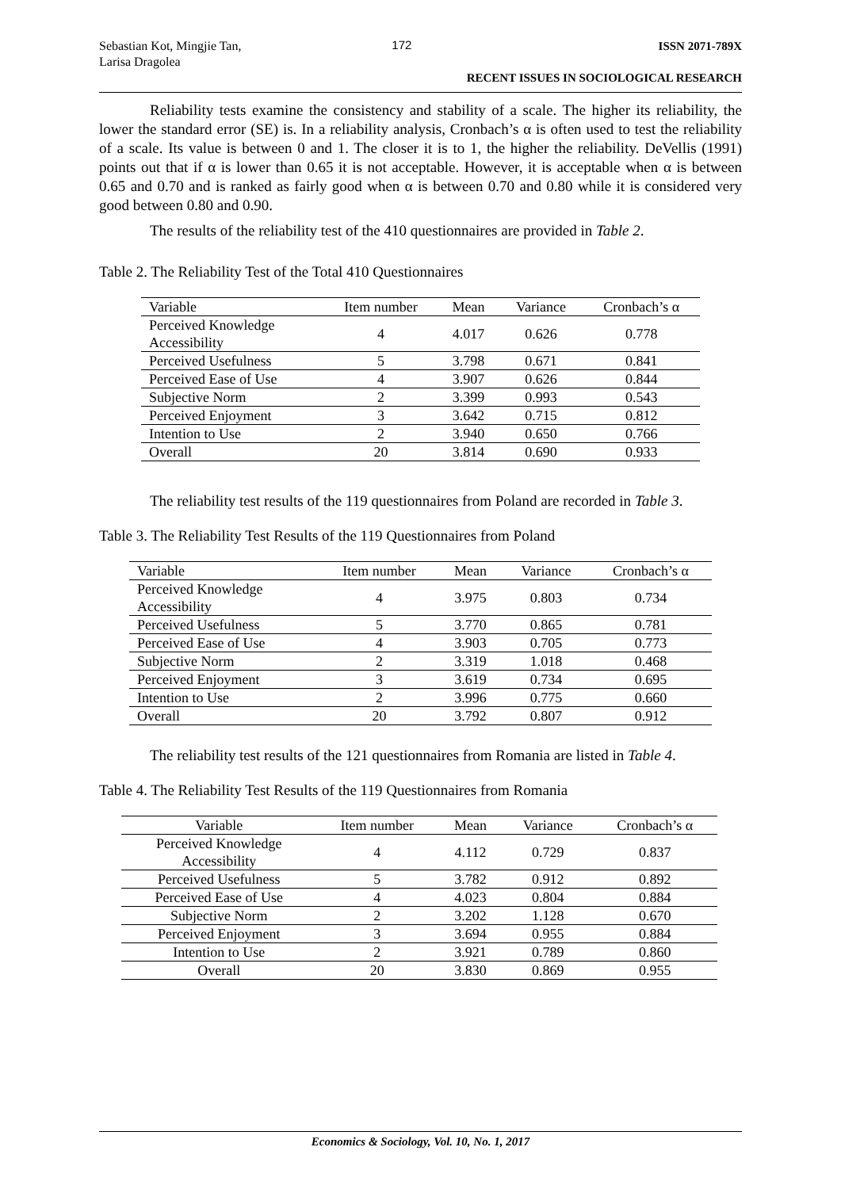Sebastian Kot, Mingjie Tan,
Larisa Dragolea
172
ISSN 2071-789X
RECENT ISSUES IN SOCIOLOGICAL RESEARCH
Reliability tests examine the consistency and stability of a scale. The higher its reliability, the lower the standard error (SE) is. In a reliability analysis, Cronbach’s α is often used to test the reliability of a scale. Its value is between 0 and 1. The closer it is to 1, the higher the reliability. DeVellis (1991) points out that if α is lower than 0.65 it is not acceptable. However, it is acceptable when α is between 0.65 and 0.70 and is ranked as fairly good when α is between 0.70 and 0.80 while it is considered very good between 0.80 and 0.90.
The results of the reliability test of the 410 questionnaires are provided in Table 2.
Table 2. The Reliability Test of the Total 410 Questionnaires
| Variable | Item number | Mean | Variance | Cronbach’s α |
| --- | --- | --- | --- | --- |
| Perceived Knowledge Accessibility | 4 | 4.017 | 0.626 | 0.778 |
| Perceived Usefulness | 5 | 3.798 | 0.671 | 0.841 |
| Perceived Ease of Use | 4 | 3.907 | 0.626 | 0.844 |
| Subjective Norm | 2 | 3.399 | 0.993 | 0.543 |
| Perceived Enjoyment | 3 | 3.642 | 0.715 | 0.812 |
| Intention to Use | 2 | 3.940 | 0.650 | 0.766 |
| Overall | 20 | 3.814 | 0.690 | 0.933 |
The reliability test results of the 119 questionnaires from Poland are recorded in Table 3.
Table 3. The Reliability Test Results of the 119 Questionnaires from Poland
| Variable | Item number | Mean | Variance | Cronbach’s α |
| --- | --- | --- | --- | --- |
| Perceived Knowledge Accessibility | 4 | 3.975 | 0.803 | 0.734 |
| Perceived Usefulness | 5 | 3.770 | 0.865 | 0.781 |
| Perceived Ease of Use | 4 | 3.903 | 0.705 | 0.773 |
| Subjective Norm | 2 | 3.319 | 1.018 | 0.468 |
| Perceived Enjoyment | 3 | 3.619 | 0.734 | 0.695 |
| Intention to Use | 2 | 3.996 | 0.775 | 0.660 |
| Overall | 20 | 3.792 | 0.807 | 0.912 |
The reliability test results of the 121 questionnaires from Romania are listed in Table 4.
Table 4. The Reliability Test Results of the 119 Questionnaires from Romania
| Variable | Item number | Mean | Variance | Cronbach’s α |
| --- | --- | --- | --- | --- |
| Perceived Knowledge Accessibility | 4 | 4.112 | 0.729 | 0.837 |
| Perceived Usefulness | 5 | 3.782 | 0.912 | 0.892 |
| Perceived Ease of Use | 4 | 4.023 | 0.804 | 0.884 |
| Subjective Norm | 2 | 3.202 | 1.128 | 0.670 |
| Perceived Enjoyment | 3 | 3.694 | 0.955 | 0.884 |
| Intention to Use | 2 | 3.921 | 0.789 | 0.860 |
| Overall | 20 | 3.830 | 0.869 | 0.955 |
Economics & Sociology, Vol. 10, No. 1, 2017